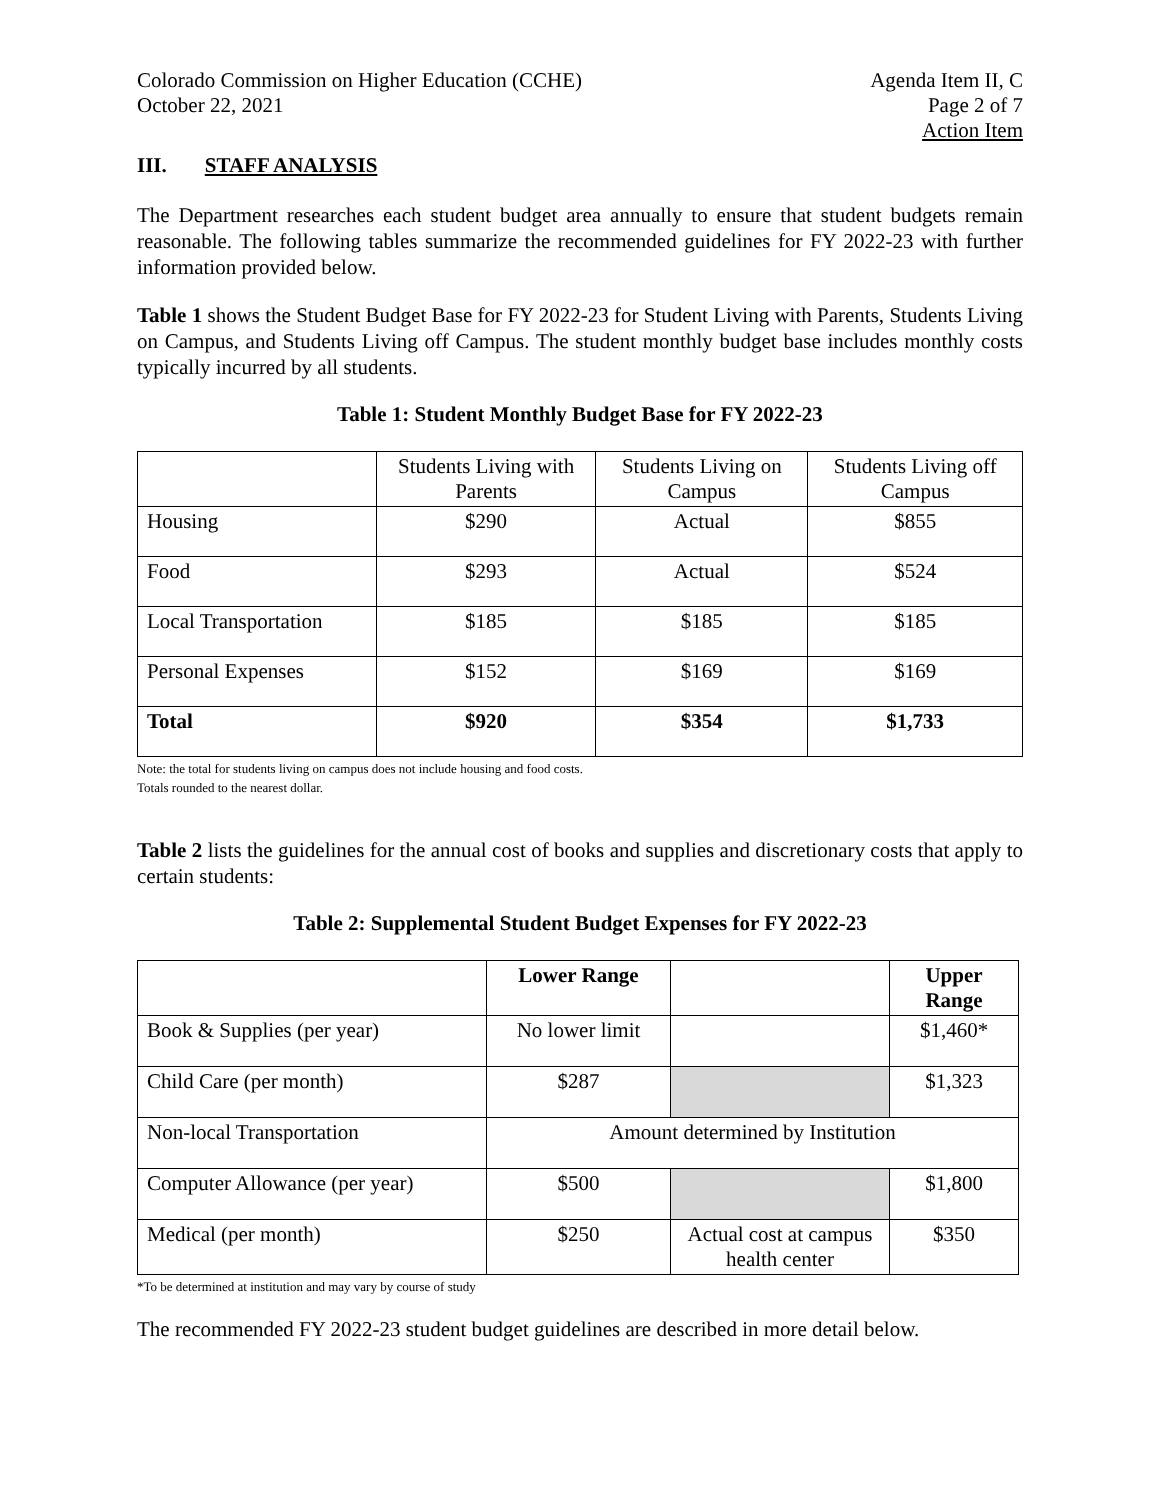Colorado Commission on Higher Education (CCHE)
October 22, 2021
Agenda Item II, C
Page 2 of 7
Action Item
III. STAFF ANALYSIS
The Department researches each student budget area annually to ensure that student budgets remain reasonable. The following tables summarize the recommended guidelines for FY 2022-23 with further information provided below.
Table 1 shows the Student Budget Base for FY 2022-23 for Student Living with Parents, Students Living on Campus, and Students Living off Campus. The student monthly budget base includes monthly costs typically incurred by all students.
Table 1: Student Monthly Budget Base for FY 2022-23
| | Students Living with Parents | Students Living on Campus | Students Living off Campus |
| --- | --- | --- | --- |
| Housing | $290 | Actual | $855 |
| Food | $293 | Actual | $524 |
| Local Transportation | $185 | $185 | $185 |
| Personal Expenses | $152 | $169 | $169 |
| Total | $920 | $354 | $1,733 |
Note: the total for students living on campus does not include housing and food costs.
Totals rounded to the nearest dollar.
Table 2 lists the guidelines for the annual cost of books and supplies and discretionary costs that apply to certain students:
Table 2: Supplemental Student Budget Expenses for FY 2022-23
| | Lower Range | | Upper Range |
| --- | --- | --- | --- |
| Book & Supplies (per year) | No lower limit | | $1,460* |
| Child Care (per month) | $287 | | $1,323 |
| Non-local Transportation | Amount determined by Institution | | |
| Computer Allowance (per year) | $500 | | $1,800 |
| Medical (per month) | $250 | Actual cost at campus health center | $350 |
*To be determined at institution and may vary by course of study
The recommended FY 2022-23 student budget guidelines are described in more detail below.